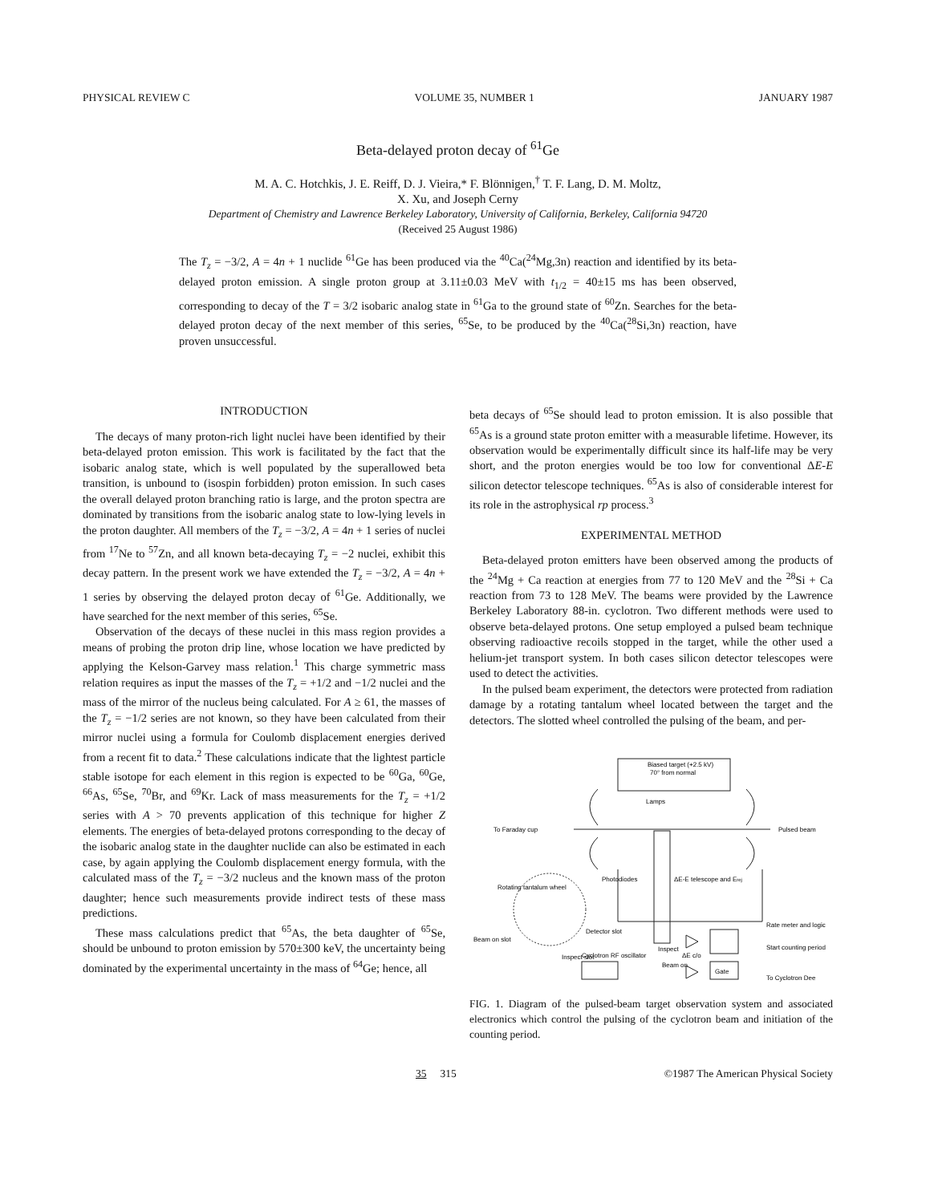PHYSICAL REVIEW C VOLUME 35, NUMBER 1 JANUARY 1987
Beta-delayed proton decay of <sup>61</sup>Ge
M. A. C. Hotchkis, J. E. Reiff, D. J. Vieira,* F. Blönnigen,<sup>†</sup> T. F. Lang, D. M. Moltz,
X. Xu, and Joseph Cerny
Department of Chemistry and Lawrence Berkeley Laboratory, University of California, Berkeley, California 94720
(Received 25 August 1986)
The T<sub>z</sub> = −3/2, A = 4n + 1 nuclide <sup>61</sup>Ge has been produced via the <sup>40</sup>Ca(<sup>24</sup>Mg,3n) reaction and identified by its beta-delayed proton emission. A single proton group at 3.11±0.03 MeV with t<sub>1/2</sub> = 40±15 ms has been observed, corresponding to decay of the T = 3/2 isobaric analog state in <sup>61</sup>Ga to the ground state of <sup>60</sup>Zn. Searches for the beta-delayed proton decay of the next member of this series, <sup>65</sup>Se, to be produced by the <sup>40</sup>Ca(<sup>28</sup>Si,3n) reaction, have proven unsuccessful.
INTRODUCTION
The decays of many proton-rich light nuclei have been identified by their beta-delayed proton emission. This work is facilitated by the fact that the isobaric analog state, which is well populated by the superallowed beta transition, is unbound to (isospin forbidden) proton emission. In such cases the overall delayed proton branching ratio is large, and the proton spectra are dominated by transitions from the isobaric analog state to low-lying levels in the proton daughter. All members of the T<sub>z</sub> = −3/2, A = 4n + 1 series of nuclei from <sup>17</sup>Ne to <sup>57</sup>Zn, and all known beta-decaying T<sub>z</sub> = −2 nuclei, exhibit this decay pattern. In the present work we have extended the T<sub>z</sub> = −3/2, A = 4n + 1 series by observing the delayed proton decay of <sup>61</sup>Ge. Additionally, we have searched for the next member of this series, <sup>65</sup>Se.
Observation of the decays of these nuclei in this mass region provides a means of probing the proton drip line, whose location we have predicted by applying the Kelson-Garvey mass relation.<sup>1</sup> This charge symmetric mass relation requires as input the masses of the T<sub>z</sub> = +1/2 and −1/2 nuclei and the mass of the mirror of the nucleus being calculated. For A ≥ 61, the masses of the T<sub>z</sub> = −1/2 series are not known, so they have been calculated from their mirror nuclei using a formula for Coulomb displacement energies derived from a recent fit to data.<sup>2</sup> These calculations indicate that the lightest particle stable isotope for each element in this region is expected to be <sup>60</sup>Ga, <sup>60</sup>Ge, <sup>66</sup>As, <sup>65</sup>Se, <sup>70</sup>Br, and <sup>69</sup>Kr. Lack of mass measurements for the T<sub>z</sub> = +1/2 series with A > 70 prevents application of this technique for higher Z elements. The energies of beta-delayed protons corresponding to the decay of the isobaric analog state in the daughter nuclide can also be estimated in each case, by again applying the Coulomb displacement energy formula, with the calculated mass of the T<sub>z</sub> = −3/2 nucleus and the known mass of the proton daughter; hence such measurements provide indirect tests of these mass predictions.
These mass calculations predict that <sup>65</sup>As, the beta daughter of <sup>65</sup>Se, should be unbound to proton emission by 570±300 keV, the uncertainty being dominated by the experimental uncertainty in the mass of <sup>64</sup>Ge; hence, all
beta decays of <sup>65</sup>Se should lead to proton emission. It is also possible that <sup>65</sup>As is a ground state proton emitter with a measurable lifetime. However, its observation would be experimentally difficult since its half-life may be very short, and the proton energies would be too low for conventional ΔE-E silicon detector telescope techniques. <sup>65</sup>As is also of considerable interest for its role in the astrophysical rp process.<sup>3</sup>
EXPERIMENTAL METHOD
Beta-delayed proton emitters have been observed among the products of the <sup>24</sup>Mg + Ca reaction at energies from 77 to 120 MeV and the <sup>28</sup>Si + Ca reaction from 73 to 128 MeV. The beams were provided by the Lawrence Berkeley Laboratory 88-in. cyclotron. Two different methods were used to observe beta-delayed protons. One setup employed a pulsed beam technique observing radioactive recoils stopped in the target, while the other used a helium-jet transport system. In both cases silicon detector telescopes were used to detect the activities.
In the pulsed beam experiment, the detectors were protected from radiation damage by a rotating tantalum wheel located between the target and the detectors. The slotted wheel controlled the pulsing of the beam, and per-
Biased target (+2.5 kV)
70° from normal
Lamps
To Faraday cup
Pulsed beam
Photodiodes
ΔE-E telescope and Erej
Rotating tantalum wheel
Detector slot
Rate meter and logic
Beam on slot
Inspect slot
Inspect
ΔE c/o
Start counting period
Cyclotron RF oscillator
Beam on
Gate
To Cyclotron Dee
FIG. 1. Diagram of the pulsed-beam target observation system and associated electronics which control the pulsing of the cyclotron beam and initiation of the counting period.
35 315 ©1987 The American Physical Society